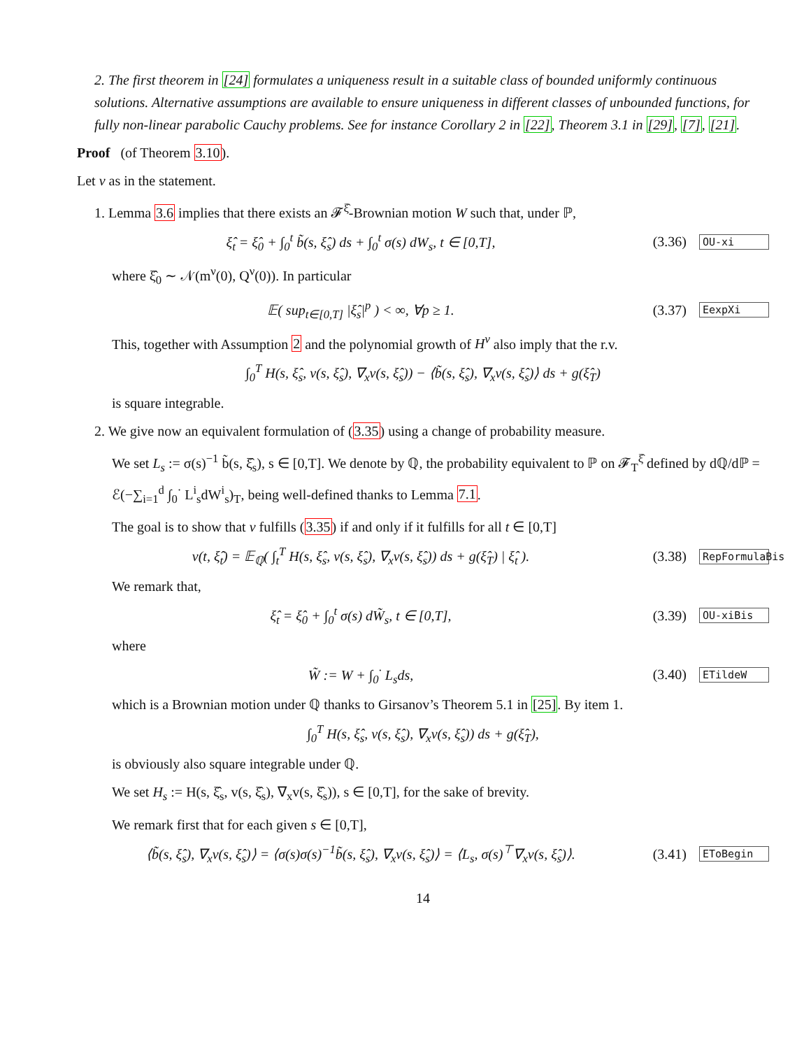2. The first theorem in [24] formulates a uniqueness result in a suitable class of bounded uniformly continuous solutions. Alternative assumptions are available to ensure uniqueness in different classes of unbounded functions, for fully non-linear parabolic Cauchy problems. See for instance Corollary 2 in [22], Theorem 3.1 in [29], [7], [21].
Proof (of Theorem 3.10).
Let v as in the statement.
1. Lemma 3.6 implies that there exists an 𝓕<sup>ξ̂</sup>-Brownian motion W such that, under ℙ,
ξ̂<sub>t</sub> = ξ̂<sub>0</sub> + ∫<sub>0</sub><sup>t</sup> b̃(s, ξ̂<sub>s</sub>) ds + ∫<sub>0</sub><sup>t</sup> σ(s) dW<sub>s</sub>, t ∈ [0,T], (3.36) OU-xi
where ξ̂<sub>0</sub> ∼ 𝒩(m<sup>ν</sup>(0), Q<sup>ν</sup>(0)). In particular
𝔼( sup<sub>t∈[0,T]</sub> |ξ̂<sub>s</sub>|<sup>p</sup> ) < ∞, ∀p ≥ 1. (3.37) EexpXi
This, together with Assumption 2 and the polynomial growth of H<sup>v</sup> also imply that the r.v.
∫<sub>0</sub><sup>T</sup> H(s, ξ̂<sub>s</sub>, v(s, ξ̂<sub>s</sub>), ∇<sub>x</sub>v(s, ξ̂<sub>s</sub>)) − ⟨b̃(s, ξ̂<sub>s</sub>), ∇<sub>x</sub>v(s, ξ̂<sub>s</sub>)⟩ ds + g(ξ̂<sub>T</sub>)
is square integrable.
2. We give now an equivalent formulation of (3.35) using a change of probability measure.
We set L<sub>s</sub> := σ(s)<sup>−1</sup> b̃(s, ξ̂<sub>s</sub>), s ∈ [0,T]. We denote by ℚ, the probability equivalent to ℙ on 𝓕<sub>T</sub><sup>ξ̂</sup> defined by dℚ/dℙ = ℰ(−∑<sub>i=1</sub><sup>d</sup> ∫<sub>0</sub><sup>·</sup> L<sup>i</sup><sub>s</sub>dW<sup>i</sup><sub>s</sub>)<sub>T</sub>, being well-defined thanks to Lemma 7.1.
The goal is to show that v fulfills (3.35) if and only if it fulfills for all t ∈ [0,T]
v(t, ξ̂<sub>t</sub>) = 𝔼<sub>ℚ</sub>( ∫<sub>t</sub><sup>T</sup> H(s, ξ̂<sub>s</sub>, v(s, ξ̂<sub>s</sub>), ∇<sub>x</sub>v(s, ξ̂<sub>s</sub>)) ds + g(ξ̂<sub>T</sub>) | ξ̂<sub>t</sub> ). (3.38) RepFormulaBis
We remark that,
ξ̂<sub>t</sub> = ξ̂<sub>0</sub> + ∫<sub>0</sub><sup>t</sup> σ(s) dW̃<sub>s</sub>, t ∈ [0,T], (3.39) OU-xiBis
where
W̃ := W + ∫<sub>0</sub><sup>·</sup> L<sub>s</sub>ds, (3.40) ETildeW
which is a Brownian motion under ℚ thanks to Girsanov’s Theorem 5.1 in [25]. By item 1.
∫<sub>0</sub><sup>T</sup> H(s, ξ̂<sub>s</sub>, v(s, ξ̂<sub>s</sub>), ∇<sub>x</sub>v(s, ξ̂<sub>s</sub>)) ds + g(ξ̂<sub>T</sub>),
is obviously also square integrable under ℚ.
We set H<sub>s</sub> := H(s, ξ̂<sub>s</sub>, v(s, ξ̂<sub>s</sub>), ∇<sub>x</sub>v(s, ξ̂<sub>s</sub>)), s ∈ [0,T], for the sake of brevity.
We remark first that for each given s ∈ [0,T],
⟨b̃(s, ξ̂<sub>s</sub>), ∇<sub>x</sub>v(s, ξ̂<sub>s</sub>)⟩ = ⟨σ(s)σ(s)<sup>−1</sup>b̃(s, ξ̂<sub>s</sub>), ∇<sub>x</sub>v(s, ξ̂<sub>s</sub>)⟩ = ⟨L<sub>s</sub>, σ(s)<sup>⊤</sup>∇<sub>x</sub>v(s, ξ̂<sub>s</sub>)⟩. (3.41) EToBegin
14